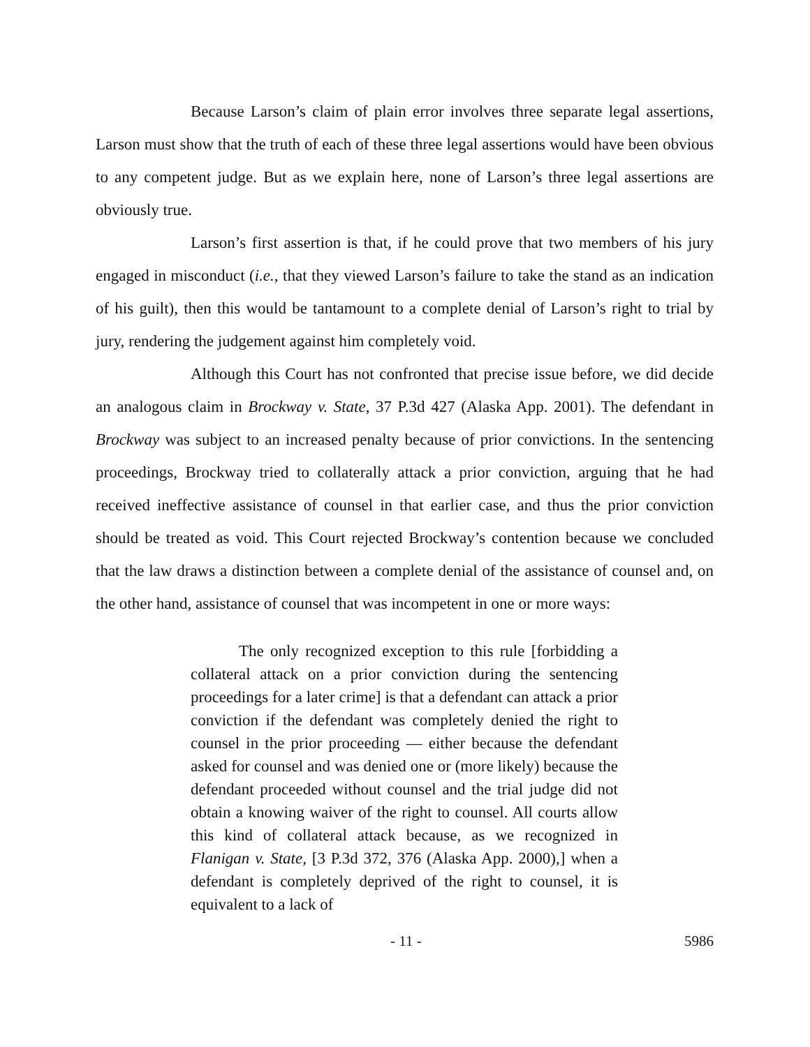Because Larson’s claim of plain error involves three separate legal assertions, Larson must show that the truth of each of these three legal assertions would have been obvious to any competent judge. But as we explain here, none of Larson’s three legal assertions are obviously true.
Larson’s first assertion is that, if he could prove that two members of his jury engaged in misconduct (i.e., that they viewed Larson’s failure to take the stand as an indication of his guilt), then this would be tantamount to a complete denial of Larson’s right to trial by jury, rendering the judgement against him completely void.
Although this Court has not confronted that precise issue before, we did decide an analogous claim in Brockway v. State, 37 P.3d 427 (Alaska App. 2001). The defendant in Brockway was subject to an increased penalty because of prior convictions. In the sentencing proceedings, Brockway tried to collaterally attack a prior conviction, arguing that he had received ineffective assistance of counsel in that earlier case, and thus the prior conviction should be treated as void. This Court rejected Brockway’s contention because we concluded that the law draws a distinction between a complete denial of the assistance of counsel and, on the other hand, assistance of counsel that was incompetent in one or more ways:
The only recognized exception to this rule [forbidding a collateral attack on a prior conviction during the sentencing proceedings for a later crime] is that a defendant can attack a prior conviction if the defendant was completely denied the right to counsel in the prior proceeding — either because the defendant asked for counsel and was denied one or (more likely) because the defendant proceeded without counsel and the trial judge did not obtain a knowing waiver of the right to counsel. All courts allow this kind of collateral attack because, as we recognized in Flanigan v. State, [3 P.3d 372, 376 (Alaska App. 2000),] when a defendant is completely deprived of the right to counsel, it is equivalent to a lack of
- 11 - 5986